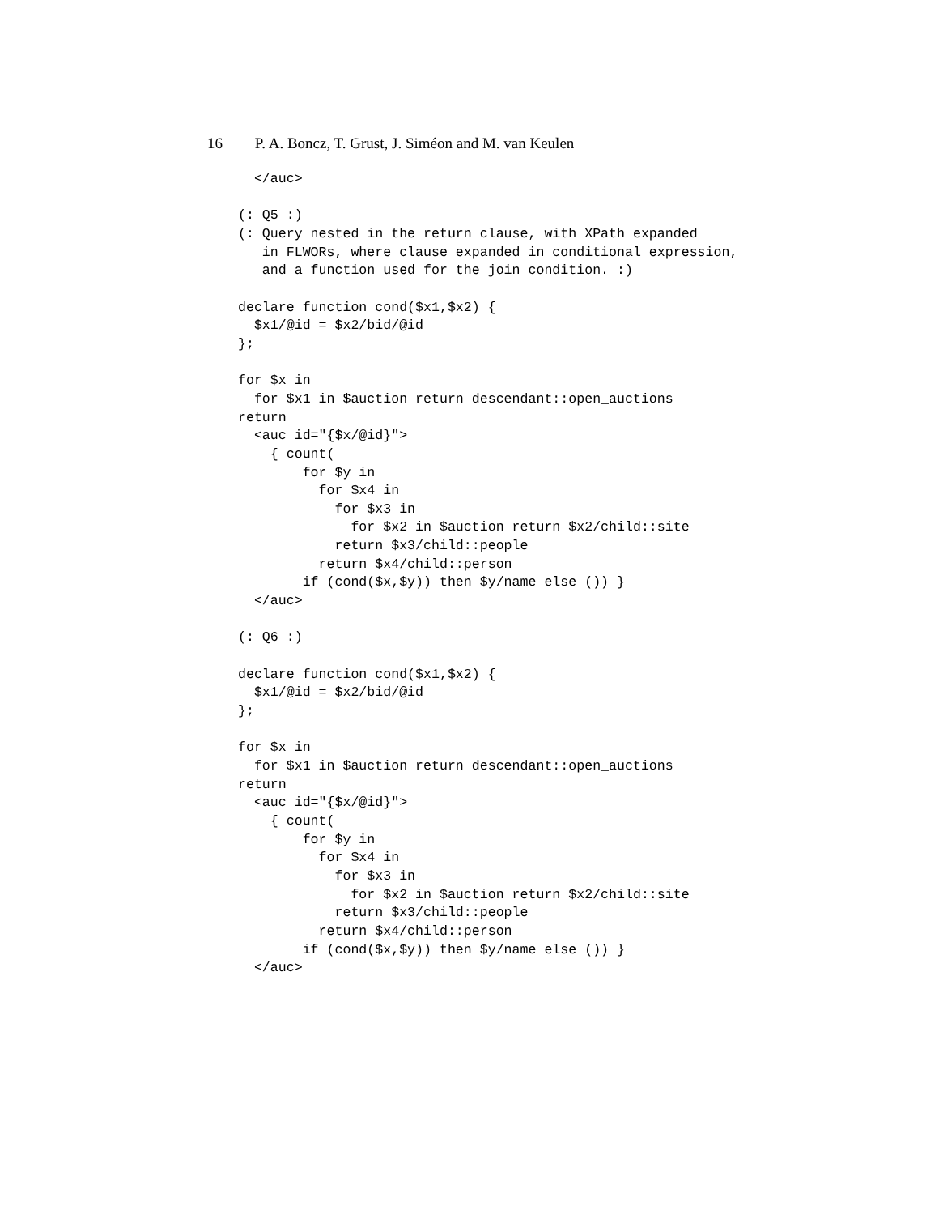16 P. A. Boncz, T. Grust, J. Siméon and M. van Keulen
  </auc>

(: Q5 :)
(: Query nested in the return clause, with XPath expanded
   in FLWORs, where clause expanded in conditional expression,
   and a function used for the join condition. :)

declare function cond($x1,$x2) {
  $x1/@id = $x2/bid/@id
};

for $x in
  for $x1 in $auction return descendant::open_auctions
return
  <auc id="{$x/@id}">
    { count(
        for $y in
          for $x4 in
            for $x3 in
              for $x2 in $auction return $x2/child::site
            return $x3/child::people
          return $x4/child::person
        if (cond($x,$y)) then $y/name else ()) }
  </auc>

(: Q6 :)

declare function cond($x1,$x2) {
  $x1/@id = $x2/bid/@id
};

for $x in
  for $x1 in $auction return descendant::open_auctions
return
  <auc id="{$x/@id}">
    { count(
        for $y in
          for $x4 in
            for $x3 in
              for $x2 in $auction return $x2/child::site
            return $x3/child::people
          return $x4/child::person
        if (cond($x,$y)) then $y/name else ()) }
  </auc>